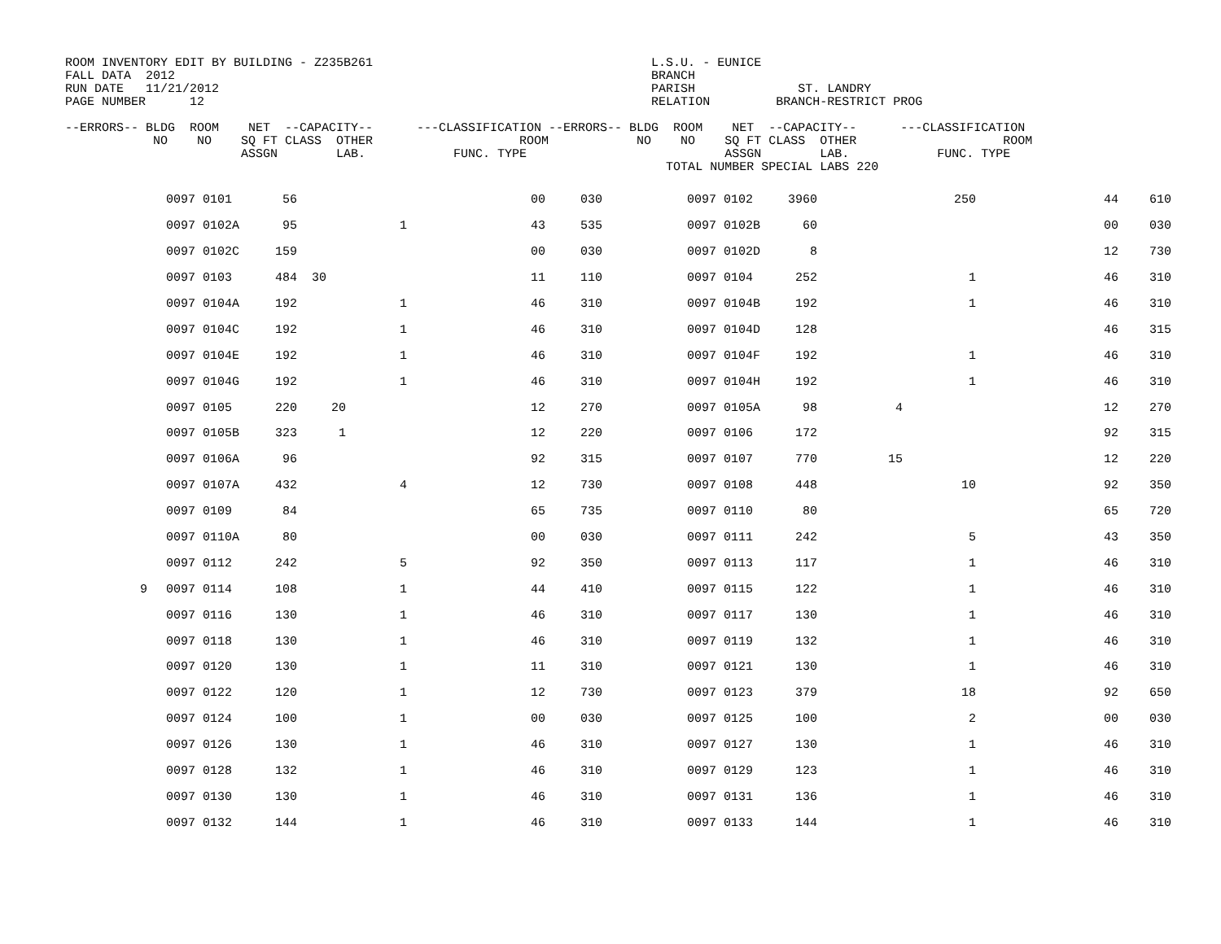ROOM INVENTORY EDIT BY BUILDING - Z235B261                                      L.S.U. - EUNICE
FALL DATA  2012                                                                 BRANCH
RUN DATE   11/21/2012                                                           PARISH              ST. LANDRY
PAGE NUMBER      12                                                             RELATION         BRANCH-RESTRICT PROG

--ERRORS-- BLDG  ROOM    NET  --CAPACITY--      ---CLASSIFICATION --ERRORS-- BLDG  ROOM    NET  --CAPACITY--      ---CLASSIFICATION
            NO    NO    SQ FT CLASS  OTHER                    ROOM            NO    NO    SQ FT CLASS  OTHER                    ROOM
                        ASSGN        LAB.            FUNC. TYPE                           ASSGN        LAB.            FUNC. TYPE
                                                                                  TOTAL NUMBER SPECIAL LABS 220
| | 0097 | 0101 | 56 | | | 00 | 030 | 0097 | 0102 | 3960 | | | 250 | 44 | 610 |
| | 0097 | 0102A | 95 | | 1 | 43 | 535 | 0097 | 0102B | 60 | | | | 00 | 030 |
| | 0097 | 0102C | 159 | | | 00 | 030 | 0097 | 0102D | 8 | | | | 12 | 730 |
| | 0097 | 0103 | 484 | 30 | | 11 | 110 | 0097 | 0104 | 252 | | | 1 | 46 | 310 |
| | 0097 | 0104A | 192 | | 1 | 46 | 310 | 0097 | 0104B | 192 | | | 1 | 46 | 310 |
| | 0097 | 0104C | 192 | | 1 | 46 | 310 | 0097 | 0104D | 128 | | | | 46 | 315 |
| | 0097 | 0104E | 192 | | 1 | 46 | 310 | 0097 | 0104F | 192 | | | 1 | 46 | 310 |
| | 0097 | 0104G | 192 | | 1 | 46 | 310 | 0097 | 0104H | 192 | | | 1 | 46 | 310 |
| | 0097 | 0105 | 220 | 20 | | 12 | 270 | 0097 | 0105A | 98 | | 4 | | 12 | 270 |
| | 0097 | 0105B | 323 | 1 | | 12 | 220 | 0097 | 0106 | 172 | | | | 92 | 315 |
| | 0097 | 0106A | 96 | | | 92 | 315 | 0097 | 0107 | 770 | | 15 | | 12 | 220 |
| | 0097 | 0107A | 432 | | 4 | 12 | 730 | 0097 | 0108 | 448 | | | 10 | 92 | 350 |
| | 0097 | 0109 | 84 | | | 65 | 735 | 0097 | 0110 | 80 | | | | 65 | 720 |
| | 0097 | 0110A | 80 | | | 00 | 030 | 0097 | 0111 | 242 | | | 5 | 43 | 350 |
| | 0097 | 0112 | 242 | | 5 | 92 | 350 | 0097 | 0113 | 117 | | | 1 | 46 | 310 |
| 9 | 0097 | 0114 | 108 | | 1 | 44 | 410 | 0097 | 0115 | 122 | | | 1 | 46 | 310 |
| | 0097 | 0116 | 130 | | 1 | 46 | 310 | 0097 | 0117 | 130 | | | 1 | 46 | 310 |
| | 0097 | 0118 | 130 | | 1 | 46 | 310 | 0097 | 0119 | 132 | | | 1 | 46 | 310 |
| | 0097 | 0120 | 130 | | 1 | 11 | 310 | 0097 | 0121 | 130 | | | 1 | 46 | 310 |
| | 0097 | 0122 | 120 | | 1 | 12 | 730 | 0097 | 0123 | 379 | | | 18 | 92 | 650 |
| | 0097 | 0124 | 100 | | 1 | 00 | 030 | 0097 | 0125 | 100 | | | 2 | 00 | 030 |
| | 0097 | 0126 | 130 | | 1 | 46 | 310 | 0097 | 0127 | 130 | | | 1 | 46 | 310 |
| | 0097 | 0128 | 132 | | 1 | 46 | 310 | 0097 | 0129 | 123 | | | 1 | 46 | 310 |
| | 0097 | 0130 | 130 | | 1 | 46 | 310 | 0097 | 0131 | 136 | | | 1 | 46 | 310 |
| | 0097 | 0132 | 144 | | 1 | 46 | 310 | 0097 | 0133 | 144 | | | 1 | 46 | 310 |